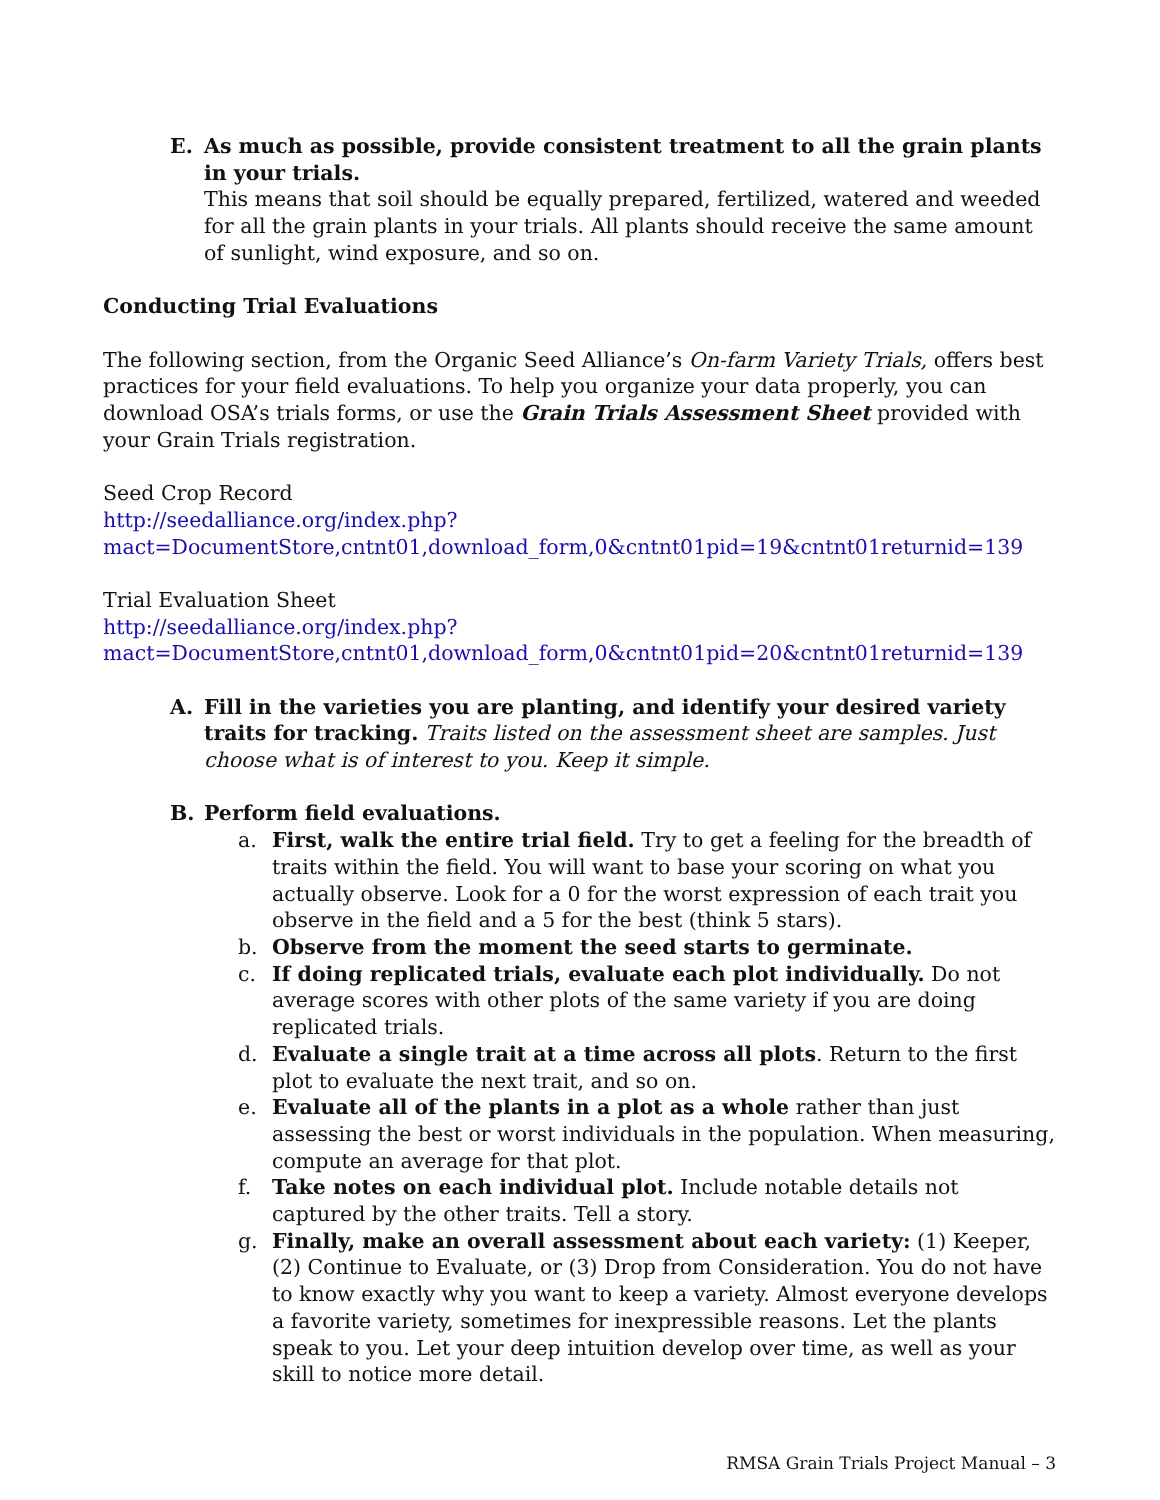E. As much as possible, provide consistent treatment to all the grain plants in your trials.
This means that soil should be equally prepared, fertilized, watered and weeded for all the grain plants in your trials. All plants should receive the same amount of sunlight, wind exposure, and so on.
Conducting Trial Evaluations
The following section, from the Organic Seed Alliance’s On-farm Variety Trials, offers best practices for your field evaluations. To help you organize your data properly, you can download OSA’s trials forms, or use the Grain Trials Assessment Sheet provided with your Grain Trials registration.
Seed Crop Record
http://seedalliance.org/index.php?mact=DocumentStore,cntnt01,download_form,0&cntnt01pid=19&cntnt01returnid=139
Trial Evaluation Sheet
http://seedalliance.org/index.php?mact=DocumentStore,cntnt01,download_form,0&cntnt01pid=20&cntnt01returnid=139
A. Fill in the varieties you are planting, and identify your desired variety traits for tracking. Traits listed on the assessment sheet are samples. Just choose what is of interest to you. Keep it simple.
B. Perform field evaluations.
a. First, walk the entire trial field. Try to get a feeling for the breadth of traits within the field. You will want to base your scoring on what you actually observe. Look for a 0 for the worst expression of each trait you observe in the field and a 5 for the best (think 5 stars).
b. Observe from the moment the seed starts to germinate.
c. If doing replicated trials, evaluate each plot individually. Do not average scores with other plots of the same variety if you are doing replicated trials.
d. Evaluate a single trait at a time across all plots. Return to the first plot to evaluate the next trait, and so on.
e. Evaluate all of the plants in a plot as a whole rather than just assessing the best or worst individuals in the population. When measuring, compute an average for that plot.
f. Take notes on each individual plot. Include notable details not captured by the other traits. Tell a story.
g. Finally, make an overall assessment about each variety: (1) Keeper, (2) Continue to Evaluate, or (3) Drop from Consideration. You do not have to know exactly why you want to keep a variety. Almost everyone develops a favorite variety, sometimes for inexpressible reasons. Let the plants speak to you. Let your deep intuition develop over time, as well as your skill to notice more detail.
RMSA Grain Trials Project Manual – 3